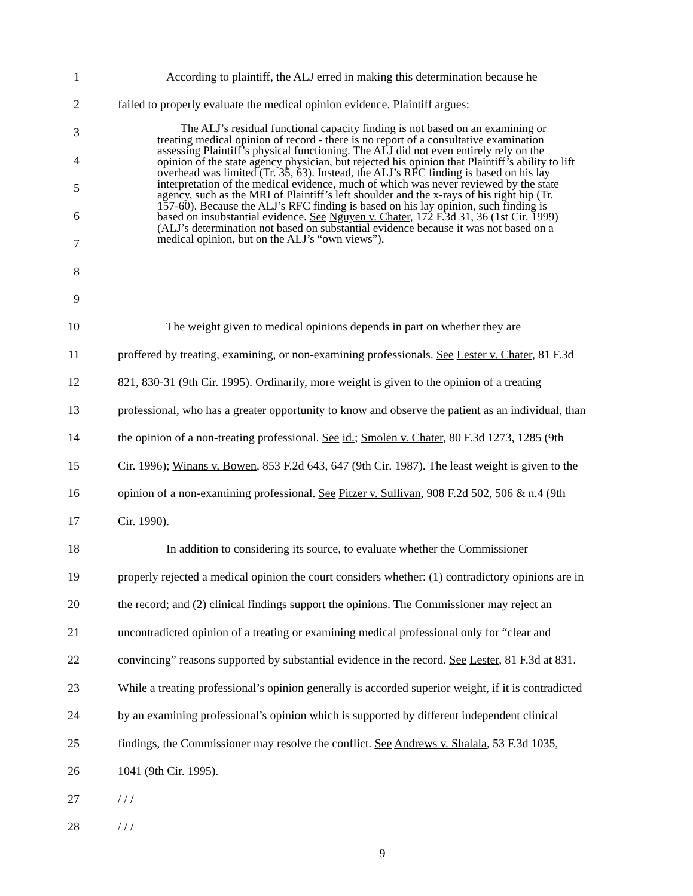1 According to plaintiff, the ALJ erred in making this determination because he
2 failed to properly evaluate the medical opinion evidence. Plaintiff argues:
3
4
5
6
7
8
9
The ALJ’s residual functional capacity finding is not based on an examining or treating medical opinion of record - there is no report of a consultative examination assessing Plaintiff’s physical functioning. The ALJ did not even entirely rely on the opinion of the state agency physician, but rejected his opinion that Plaintiff’s ability to lift overhead was limited (Tr. 35, 63). Instead, the ALJ’s RFC finding is based on his lay interpretation of the medical evidence, much of which was never reviewed by the state agency, such as the MRI of Plaintiff’s left shoulder and the x-rays of his right hip (Tr. 157-60). Because the ALJ’s RFC finding is based on his lay opinion, such finding is based on insubstantial evidence. See Nguyen v. Chater, 172 F.3d 31, 36 (1st Cir. 1999) (ALJ’s determination not based on substantial evidence because it was not based on a medical opinion, but on the ALJ’s “own views”).
10 The weight given to medical opinions depends in part on whether they are
11 proffered by treating, examining, or non-examining professionals. See Lester v. Chater, 81 F.3d
12 821, 830-31 (9th Cir. 1995). Ordinarily, more weight is given to the opinion of a treating
13 professional, who has a greater opportunity to know and observe the patient as an individual, than
14 the opinion of a non-treating professional. See id.; Smolen v. Chater, 80 F.3d 1273, 1285 (9th
15 Cir. 1996); Winans v. Bowen, 853 F.2d 643, 647 (9th Cir. 1987). The least weight is given to the
16 opinion of a non-examining professional. See Pitzer v. Sullivan, 908 F.2d 502, 506 & n.4 (9th
17 Cir. 1990).
18 In addition to considering its source, to evaluate whether the Commissioner
19 properly rejected a medical opinion the court considers whether: (1) contradictory opinions are in
20 the record; and (2) clinical findings support the opinions. The Commissioner may reject an
21 uncontradicted opinion of a treating or examining medical professional only for “clear and
22 convincing” reasons supported by substantial evidence in the record. See Lester, 81 F.3d at 831.
23 While a treating professional’s opinion generally is accorded superior weight, if it is contradicted
24 by an examining professional’s opinion which is supported by different independent clinical
25 findings, the Commissioner may resolve the conflict. See Andrews v. Shalala, 53 F.3d 1035,
26 1041 (9th Cir. 1995).
27 / / /
28 / / /
9